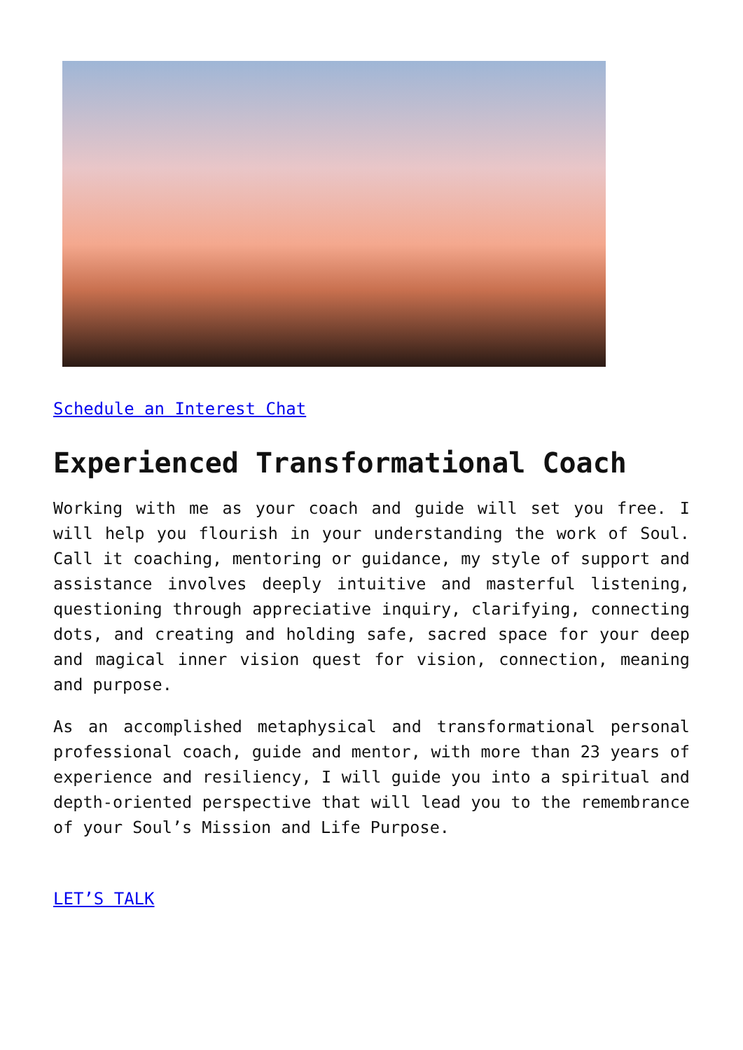Schedule an Interest Chat
Experienced Transformational Coach
Working with me as your coach and guide will set you free. I will help you flourish in your understanding the work of Soul. Call it coaching, mentoring or guidance, my style of support and assistance involves deeply intuitive and masterful listening, questioning through appreciative inquiry, clarifying, connecting dots, and creating and holding safe, sacred space for your deep and magical inner vision quest for vision, connection, meaning and purpose.
As an accomplished metaphysical and transformational personal professional coach, guide and mentor, with more than 23 years of experience and resiliency, I will guide you into a spiritual and depth-oriented perspective that will lead you to the remembrance of your Soul’s Mission and Life Purpose.
LET’S TALK